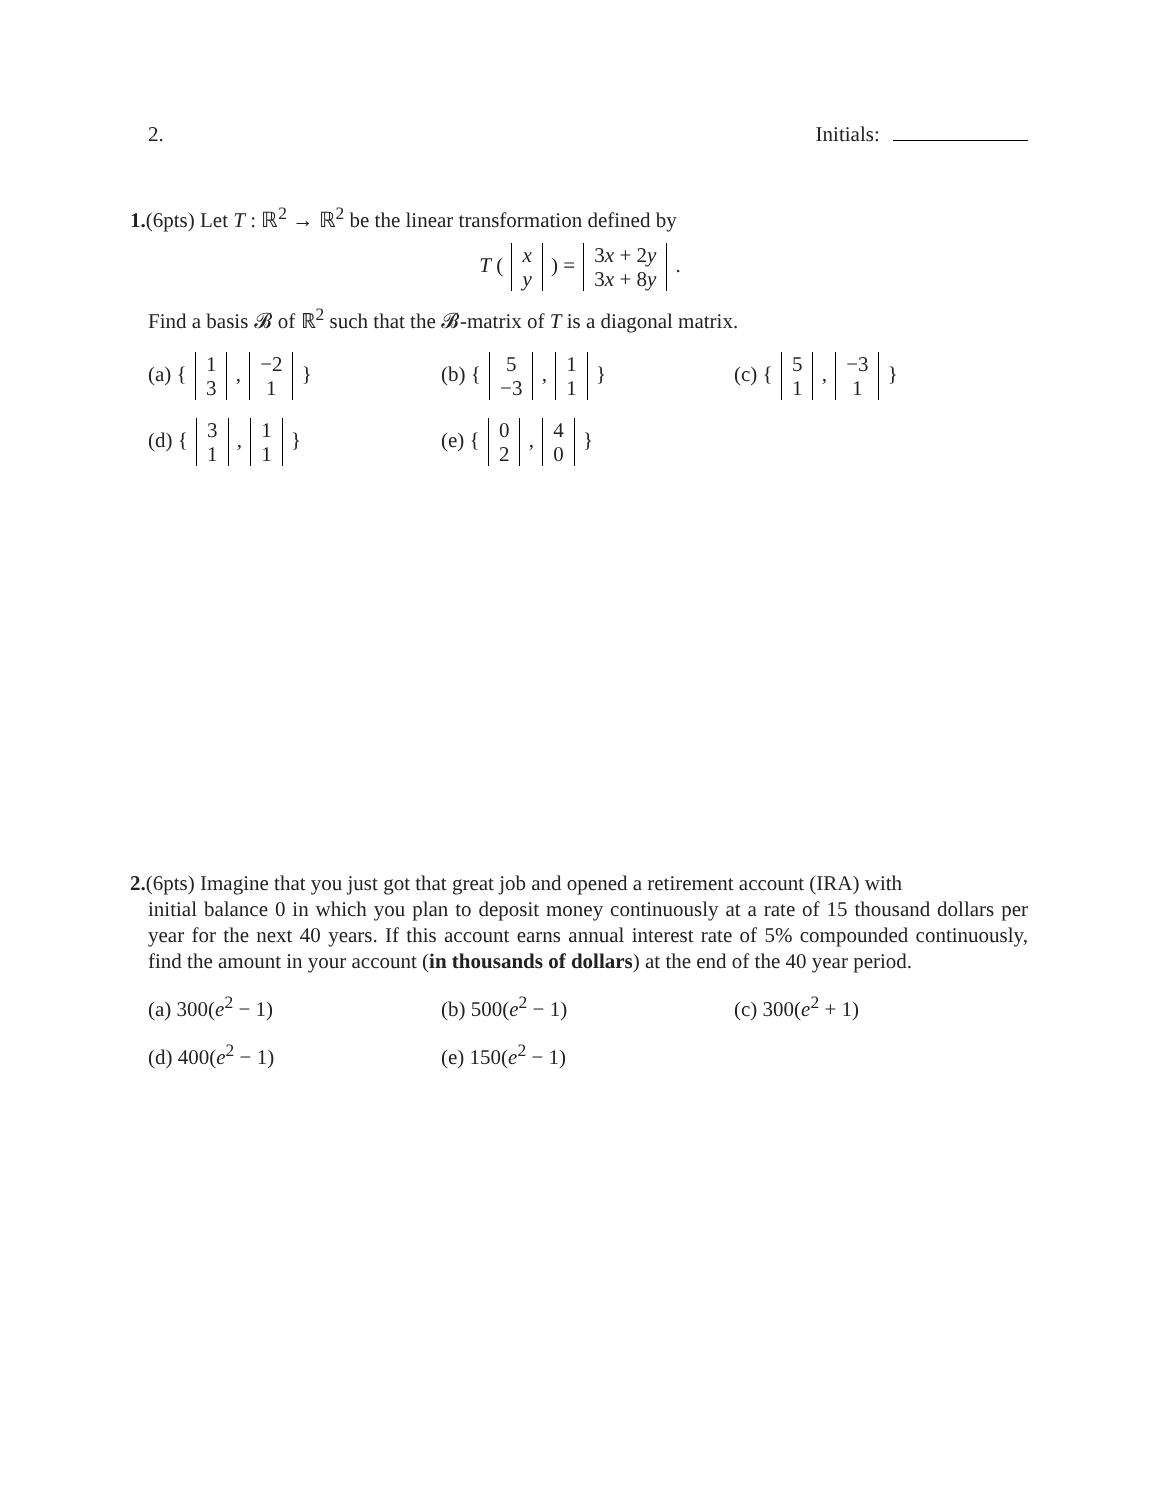2. Initials:
1.(6pts) Let T : ℝ<sup>2</sup> → ℝ<sup>2</sup> be the linear transformation defined by
T ( x
y ) = 3x + 2y
3x + 8y .
Find a basis 𝓑 of ℝ<sup>2</sup> such that the 𝓑-matrix of T is a diagonal matrix.
(a) { 1
3 , −2
1 }
(b) { 5
−3 , 1
1 }
(c) { 5
1 , −3
1 }
(d) { 3
1 , 1
1 }
(e) { 0
2 , 4
0 }
2.(6pts) Imagine that you just got that great job and opened a retirement account (IRA) with
initial balance 0 in which you plan to deposit money continuously at a rate of 15 thousand dollars per year for the next 40 years. If this account earns annual interest rate of 5% compounded continuously, find the amount in your account (in thousands of dollars) at the end of the 40 year period.
(a) 300(e<sup>2</sup> − 1) (b) 500(e<sup>2</sup> − 1) (c) 300(e<sup>2</sup> + 1)
(d) 400(e<sup>2</sup> − 1) (e) 150(e<sup>2</sup> − 1)